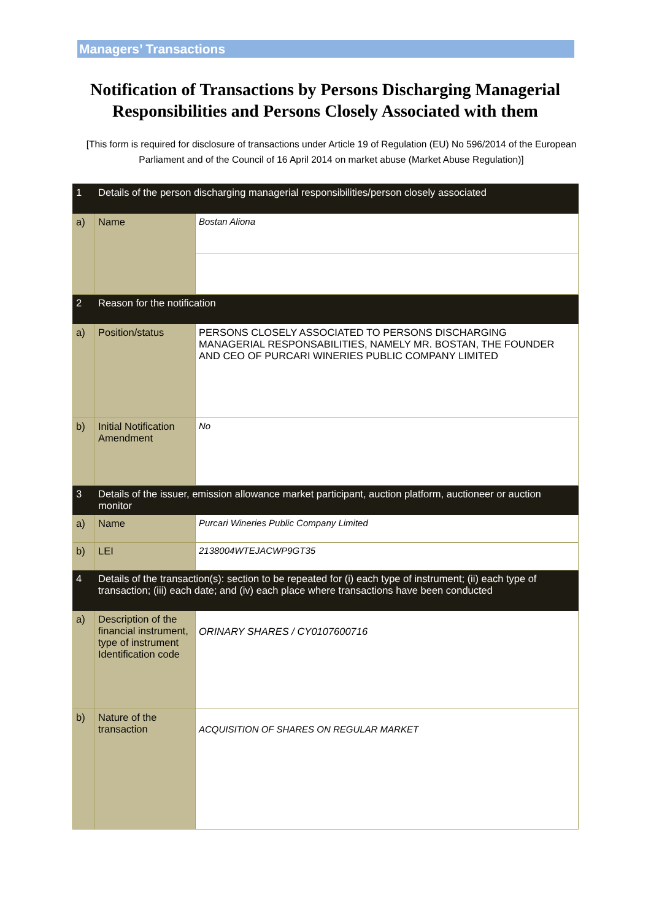Managers’ Transactions
Notification of Transactions by Persons Discharging Managerial Responsibilities and Persons Closely Associated with them
[This form is required for disclosure of transactions under Article 19 of Regulation (EU) No 596/2014 of the European Parliament and of the Council of 16 April 2014 on market abuse (Market Abuse Regulation)]
| 1 | Details of the person discharging managerial responsibilities/person closely associated | |
| a) | Name | Bostan Aliona |
| 2 | Reason for the notification | |
| a) | Position/status | PERSONS CLOSELY ASSOCIATED TO PERSONS DISCHARGING MANAGERIAL RESPONSABILITIES, NAMELY MR. BOSTAN, THE FOUNDER AND CEO OF PURCARI WINERIES PUBLIC COMPANY LIMITED |
| b) | Initial Notification Amendment | No |
| 3 | Details of the issuer, emission allowance market participant, auction platform, auctioneer or auction monitor | |
| a) | Name | Purcari Wineries Public Company Limited |
| b) | LEI | 2138004WTEJACWP9GT35 |
| 4 | Details of the transaction(s): section to be repeated for (i) each type of instrument; (ii) each type of transaction; (iii) each date; and (iv) each place where transactions have been conducted | |
| a) | Description of the financial instrument, type of instrument Identification code | ORINARY SHARES / CY0107600716 |
| b) | Nature of the transaction | ACQUISITION OF SHARES ON REGULAR MARKET |